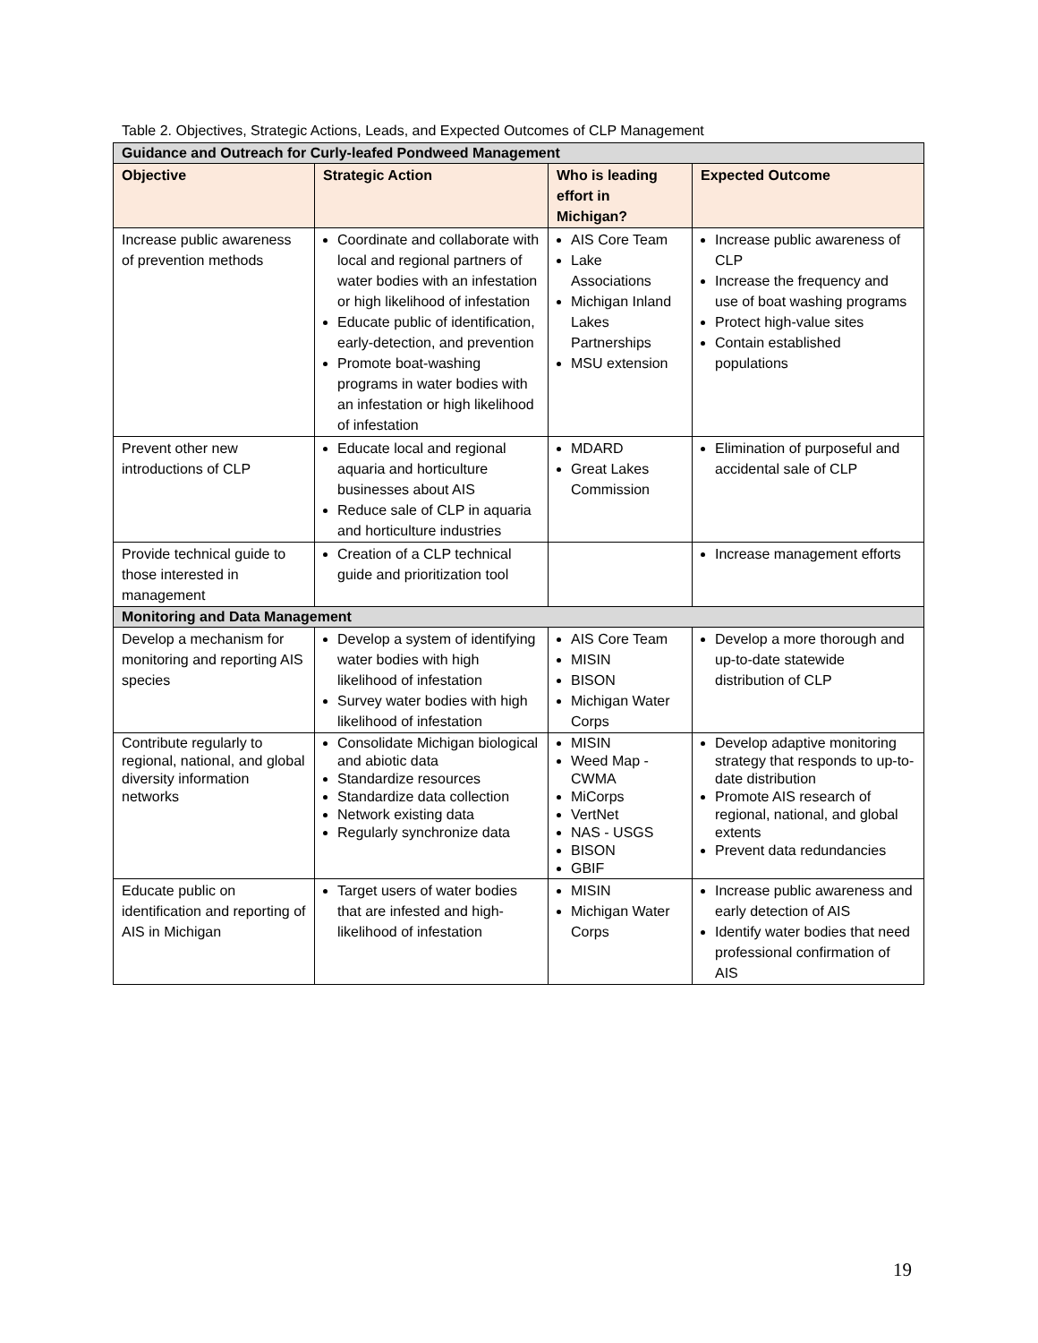Table 2. Objectives, Strategic Actions, Leads, and Expected Outcomes of CLP Management
| Guidance and Outreach for Curly-leafed Pondweed Management | | | |
| Objective | Strategic Action | Who is leading effort in Michigan? | Expected Outcome |
| Increase public awareness of prevention methods | Coordinate and collaborate with local and regional partners of water bodies with an infestation or high likelihood of infestation Educate public of identification, early-detection, and prevention Promote boat-washing programs in water bodies with an infestation or high likelihood of infestation | AIS Core Team Lake Associations Michigan Inland Lakes Partnerships MSU extension | Increase public awareness of CLP Increase the frequency and use of boat washing programs Protect high-value sites Contain established populations |
| Prevent other new introductions of CLP | Educate local and regional aquaria and horticulture businesses about AIS Reduce sale of CLP in aquaria and horticulture industries | MDARD Great Lakes Commission | Elimination of purposeful and accidental sale of CLP |
| Provide technical guide to those interested in management | Creation of a CLP technical guide and prioritization tool | | Increase management efforts |
| Monitoring and Data Management | | | |
| Develop a mechanism for monitoring and reporting AIS species | Develop a system of identifying water bodies with high likelihood of infestation Survey water bodies with high likelihood of infestation | AIS Core Team MISIN BISON Michigan Water Corps | Develop a more thorough and up-to-date statewide distribution of CLP |
| Contribute regularly to regional, national, and global diversity information networks | Consolidate Michigan biological and abiotic data Standardize resources Standardize data collection Network existing data Regularly synchronize data | MISIN Weed Map - CWMA MiCorps VertNet NAS - USGS BISON GBIF | Develop adaptive monitoring strategy that responds to up-to-date distribution Promote AIS research of regional, national, and global extents Prevent data redundancies |
| Educate public on identification and reporting of AIS in Michigan | Target users of water bodies that are infested and high-likelihood of infestation | MISIN Michigan Water Corps | Increase public awareness and early detection of AIS Identify water bodies that need professional confirmation of AIS |
19